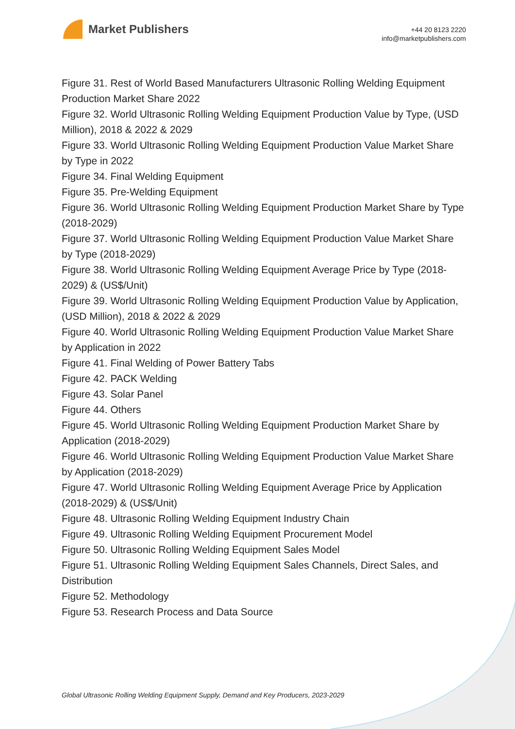Market Publishers
+44 20 8123 2220
info@marketpublishers.com
Figure 31. Rest of World Based Manufacturers Ultrasonic Rolling Welding Equipment Production Market Share 2022
Figure 32. World Ultrasonic Rolling Welding Equipment Production Value by Type, (USD Million), 2018 & 2022 & 2029
Figure 33. World Ultrasonic Rolling Welding Equipment Production Value Market Share by Type in 2022
Figure 34. Final Welding Equipment
Figure 35. Pre-Welding Equipment
Figure 36. World Ultrasonic Rolling Welding Equipment Production Market Share by Type (2018-2029)
Figure 37. World Ultrasonic Rolling Welding Equipment Production Value Market Share by Type (2018-2029)
Figure 38. World Ultrasonic Rolling Welding Equipment Average Price by Type (2018-2029) & (US$/Unit)
Figure 39. World Ultrasonic Rolling Welding Equipment Production Value by Application, (USD Million), 2018 & 2022 & 2029
Figure 40. World Ultrasonic Rolling Welding Equipment Production Value Market Share by Application in 2022
Figure 41. Final Welding of Power Battery Tabs
Figure 42. PACK Welding
Figure 43. Solar Panel
Figure 44. Others
Figure 45. World Ultrasonic Rolling Welding Equipment Production Market Share by Application (2018-2029)
Figure 46. World Ultrasonic Rolling Welding Equipment Production Value Market Share by Application (2018-2029)
Figure 47. World Ultrasonic Rolling Welding Equipment Average Price by Application (2018-2029) & (US$/Unit)
Figure 48. Ultrasonic Rolling Welding Equipment Industry Chain
Figure 49. Ultrasonic Rolling Welding Equipment Procurement Model
Figure 50. Ultrasonic Rolling Welding Equipment Sales Model
Figure 51. Ultrasonic Rolling Welding Equipment Sales Channels, Direct Sales, and Distribution
Figure 52. Methodology
Figure 53. Research Process and Data Source
Global Ultrasonic Rolling Welding Equipment Supply, Demand and Key Producers, 2023-2029